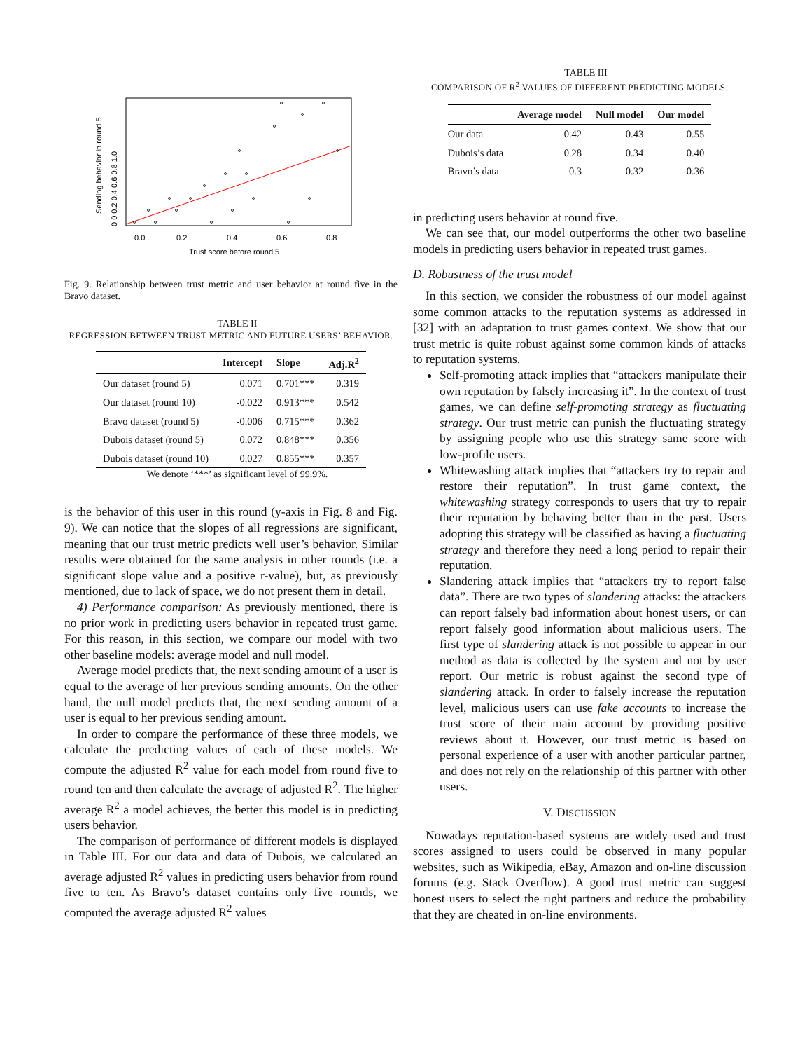0.0
0.2
0.4
0.6
0.8
Trust score before round 5
Sending behavior in round 5
0.0 0.2 0.4 0.6 0.8 1.0
Fig. 9. Relationship between trust metric and user behavior at round five in the Bravo dataset.
TABLE II
REGRESSION BETWEEN TRUST METRIC AND FUTURE USERS’ BEHAVIOR.
| | Intercept | Slope | Adj.R<sup>2</sup> |
| --- | --- | --- | --- |
| Our dataset (round 5) | 0.071 | 0.701*** | 0.319 |
| Our dataset (round 10) | -0.022 | 0.913*** | 0.542 |
| Bravo dataset (round 5) | -0.006 | 0.715*** | 0.362 |
| Dubois dataset (round 5) | 0.072 | 0.848*** | 0.356 |
| Dubois dataset (round 10) | 0.027 | 0.855*** | 0.357 |
We denote ‘***’ as significant level of 99.9%.
is the behavior of this user in this round (y-axis in Fig. 8 and Fig. 9). We can notice that the slopes of all regressions are significant, meaning that our trust metric predicts well user’s behavior. Similar results were obtained for the same analysis in other rounds (i.e. a significant slope value and a positive r-value), but, as previously mentioned, due to lack of space, we do not present them in detail.
4) Performance comparison: As previously mentioned, there is no prior work in predicting users behavior in repeated trust game. For this reason, in this section, we compare our model with two other baseline models: average model and null model.
Average model predicts that, the next sending amount of a user is equal to the average of her previous sending amounts. On the other hand, the null model predicts that, the next sending amount of a user is equal to her previous sending amount.
In order to compare the performance of these three models, we calculate the predicting values of each of these models. We compute the adjusted R<sup>2</sup> value for each model from round five to round ten and then calculate the average of adjusted R<sup>2</sup>. The higher average R<sup>2</sup> a model achieves, the better this model is in predicting users behavior.
The comparison of performance of different models is displayed in Table III. For our data and data of Dubois, we calculated an average adjusted R<sup>2</sup> values in predicting users behavior from round five to ten. As Bravo’s dataset contains only five rounds, we computed the average adjusted R<sup>2</sup> values
TABLE III
COMPARISON OF R<sup>2</sup> VALUES OF DIFFERENT PREDICTING MODELS.
| | Average model | Null model | Our model |
| --- | --- | --- | --- |
| Our data | 0.42 | 0.43 | 0.55 |
| Dubois’s data | 0.28 | 0.34 | 0.40 |
| Bravo’s data | 0.3 | 0.32 | 0.36 |
in predicting users behavior at round five.
We can see that, our model outperforms the other two baseline models in predicting users behavior in repeated trust games.
D. Robustness of the trust model
In this section, we consider the robustness of our model against some common attacks to the reputation systems as addressed in [32] with an adaptation to trust games context. We show that our trust metric is quite robust against some common kinds of attacks to reputation systems.
Self-promoting attack implies that “attackers manipulate their own reputation by falsely increasing it”. In the context of trust games, we can define self-promoting strategy as fluctuating strategy. Our trust metric can punish the fluctuating strategy by assigning people who use this strategy same score with low-profile users.
Whitewashing attack implies that “attackers try to repair and restore their reputation”. In trust game context, the whitewashing strategy corresponds to users that try to repair their reputation by behaving better than in the past. Users adopting this strategy will be classified as having a fluctuating strategy and therefore they need a long period to repair their reputation.
Slandering attack implies that “attackers try to report false data”. There are two types of slandering attacks: the attackers can report falsely bad information about honest users, or can report falsely good information about malicious users. The first type of slandering attack is not possible to appear in our method as data is collected by the system and not by user report. Our metric is robust against the second type of slandering attack. In order to falsely increase the reputation level, malicious users can use fake accounts to increase the trust score of their main account by providing positive reviews about it. However, our trust metric is based on personal experience of a user with another particular partner, and does not rely on the relationship of this partner with other users.
V. DISCUSSION
Nowadays reputation-based systems are widely used and trust scores assigned to users could be observed in many popular websites, such as Wikipedia, eBay, Amazon and on-line discussion forums (e.g. Stack Overflow). A good trust metric can suggest honest users to select the right partners and reduce the probability that they are cheated in on-line environments.